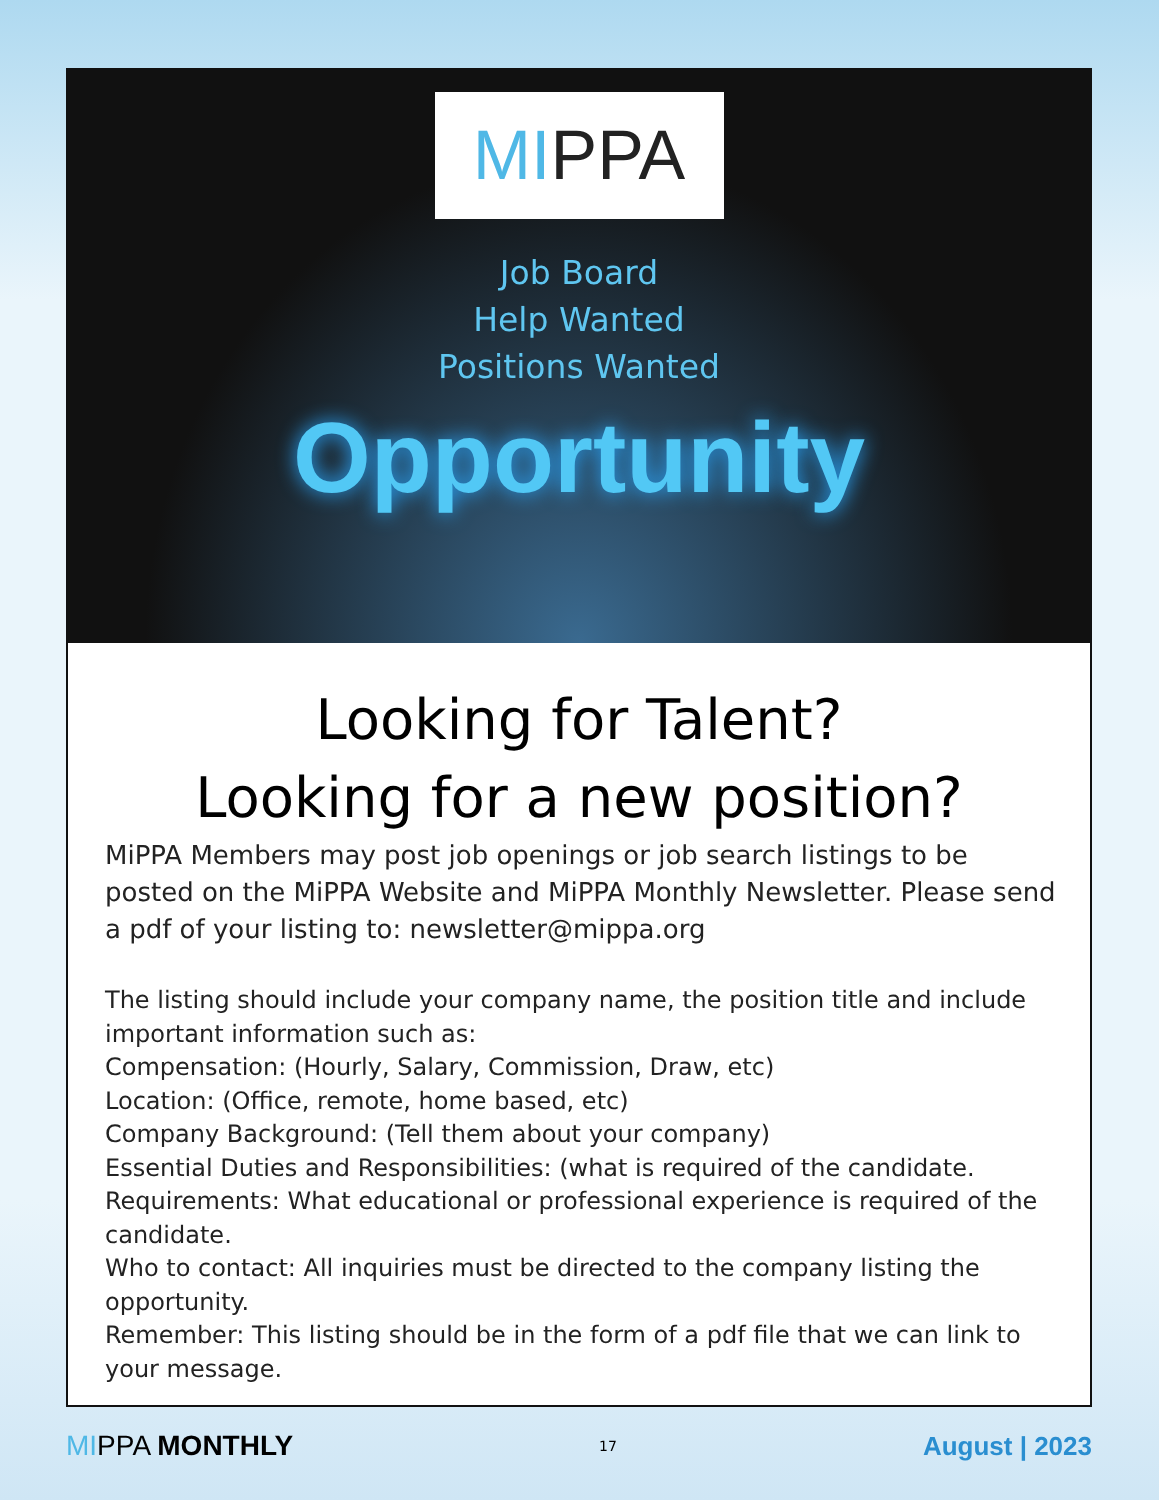MIPPA
Job Board
Help Wanted
Positions Wanted
Opportunity
Looking for Talent?
Looking for a new position?
MiPPA Members may post job openings or job search listings to be posted on the MiPPA Website and MiPPA Monthly Newsletter. Please send a pdf of your listing to: newsletter@mippa.org
The listing should include your company name, the position title and include important information such as:
Compensation: (Hourly, Salary, Commission, Draw, etc)
Location: (Office, remote, home based, etc)
Company Background: (Tell them about your company)
Essential Duties and Responsibilities: (what is required of the candidate.
Requirements: What educational or professional experience is required of the candidate.
Who to contact: All inquiries must be directed to the company listing the opportunity.
Remember: This listing should be in the form of a pdf file that we can link to your message.
MIPPA MONTHLY
17
August | 2023